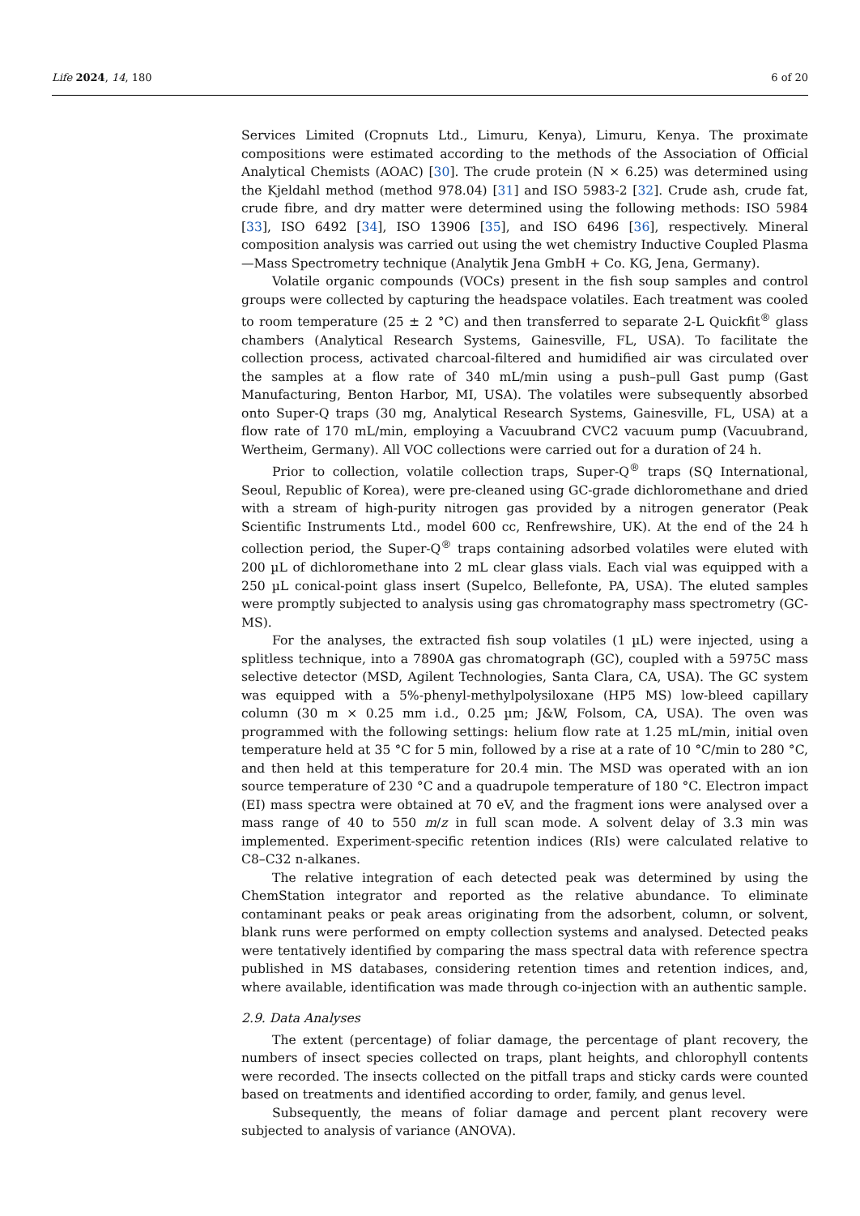Life 2024, 14, 180 6 of 20
Services Limited (Cropnuts Ltd., Limuru, Kenya), Limuru, Kenya. The proximate compositions were estimated according to the methods of the Association of Official Analytical Chemists (AOAC) [30]. The crude protein (N × 6.25) was determined using the Kjeldahl method (method 978.04) [31] and ISO 5983-2 [32]. Crude ash, crude fat, crude fibre, and dry matter were determined using the following methods: ISO 5984 [33], ISO 6492 [34], ISO 13906 [35], and ISO 6496 [36], respectively. Mineral composition analysis was carried out using the wet chemistry Inductive Coupled Plasma—Mass Spectrometry technique (Analytik Jena GmbH + Co. KG, Jena, Germany).
Volatile organic compounds (VOCs) present in the fish soup samples and control groups were collected by capturing the headspace volatiles. Each treatment was cooled to room temperature (25 ± 2 °C) and then transferred to separate 2-L Quickfit<sup>®</sup> glass chambers (Analytical Research Systems, Gainesville, FL, USA). To facilitate the collection process, activated charcoal-filtered and humidified air was circulated over the samples at a flow rate of 340 mL/min using a push–pull Gast pump (Gast Manufacturing, Benton Harbor, MI, USA). The volatiles were subsequently absorbed onto Super-Q traps (30 mg, Analytical Research Systems, Gainesville, FL, USA) at a flow rate of 170 mL/min, employing a Vacuubrand CVC2 vacuum pump (Vacuubrand, Wertheim, Germany). All VOC collections were carried out for a duration of 24 h.
Prior to collection, volatile collection traps, Super-Q<sup>®</sup> traps (SQ International, Seoul, Republic of Korea), were pre-cleaned using GC-grade dichloromethane and dried with a stream of high-purity nitrogen gas provided by a nitrogen generator (Peak Scientific Instruments Ltd., model 600 cc, Renfrewshire, UK). At the end of the 24 h collection period, the Super-Q<sup>®</sup> traps containing adsorbed volatiles were eluted with 200 µL of dichloromethane into 2 mL clear glass vials. Each vial was equipped with a 250 µL conical-point glass insert (Supelco, Bellefonte, PA, USA). The eluted samples were promptly subjected to analysis using gas chromatography mass spectrometry (GC-MS).
For the analyses, the extracted fish soup volatiles (1 µL) were injected, using a splitless technique, into a 7890A gas chromatograph (GC), coupled with a 5975C mass selective detector (MSD, Agilent Technologies, Santa Clara, CA, USA). The GC system was equipped with a 5%-phenyl-methylpolysiloxane (HP5 MS) low-bleed capillary column (30 m × 0.25 mm i.d., 0.25 µm; J&W, Folsom, CA, USA). The oven was programmed with the following settings: helium flow rate at 1.25 mL/min, initial oven temperature held at 35 °C for 5 min, followed by a rise at a rate of 10 °C/min to 280 °C, and then held at this temperature for 20.4 min. The MSD was operated with an ion source temperature of 230 °C and a quadrupole temperature of 180 °C. Electron impact (EI) mass spectra were obtained at 70 eV, and the fragment ions were analysed over a mass range of 40 to 550 m/z in full scan mode. A solvent delay of 3.3 min was implemented. Experiment-specific retention indices (RIs) were calculated relative to C8–C32 n-alkanes.
The relative integration of each detected peak was determined by using the ChemStation integrator and reported as the relative abundance. To eliminate contaminant peaks or peak areas originating from the adsorbent, column, or solvent, blank runs were performed on empty collection systems and analysed. Detected peaks were tentatively identified by comparing the mass spectral data with reference spectra published in MS databases, considering retention times and retention indices, and, where available, identification was made through co-injection with an authentic sample.
2.9. Data Analyses
The extent (percentage) of foliar damage, the percentage of plant recovery, the numbers of insect species collected on traps, plant heights, and chlorophyll contents were recorded. The insects collected on the pitfall traps and sticky cards were counted based on treatments and identified according to order, family, and genus level.
Subsequently, the means of foliar damage and percent plant recovery were subjected to analysis of variance (ANOVA).